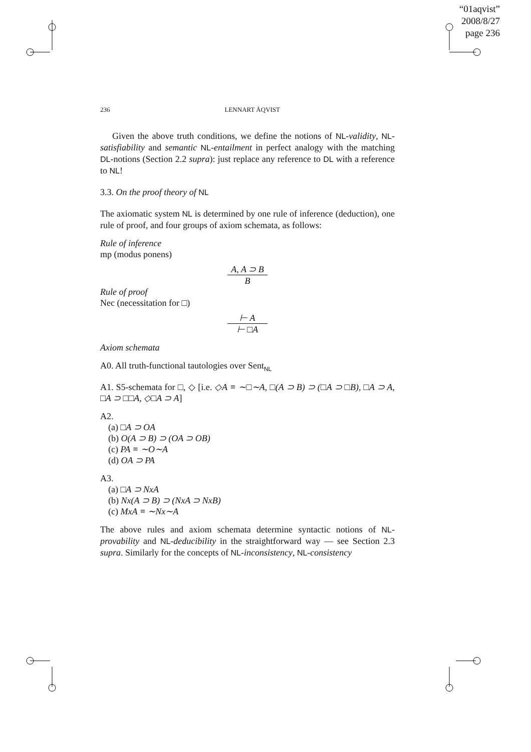“01aqvist”
2008/8/27
page 236
236 LENNART ÅQVIST
Given the above truth conditions, we define the notions of NL-validity, NL-satisfiability and semantic NL-entailment in perfect analogy with the matching DL-notions (Section 2.2 supra): just replace any reference to DL with a reference to NL!
3.3. On the proof theory of NL
The axiomatic system NL is determined by one rule of inference (deduction), one rule of proof, and four groups of axiom schemata, as follows:
Rule of inference
mp (modus ponens)
A, A ⊃ B
B
Rule of proof
Nec (necessitation for □)
⊢ A
⊢ □A
Axiom schemata
A0. All truth-functional tautologies over Sent<sub>NL</sub>
A1. S5-schemata for □, ◇ [i.e. ◇A ≡ ∼□∼A, □(A ⊃ B) ⊃ (□A ⊃ □B), □A ⊃ A, □A ⊃ □□A, ◇□A ⊃ A]
A2.
(a) □A ⊃ OA
(b) O(A ⊃ B) ⊃ (OA ⊃ OB)
(c) PA ≡ ∼O∼A
(d) OA ⊃ PA
A3.
(a) □A ⊃ NxA
(b) Nx(A ⊃ B) ⊃ (NxA ⊃ NxB)
(c) MxA ≡ ∼Nx∼A
The above rules and axiom schemata determine syntactic notions of NL-provability and NL-deducibility in the straightforward way — see Section 2.3 supra. Similarly for the concepts of NL-inconsistency, NL-consistency